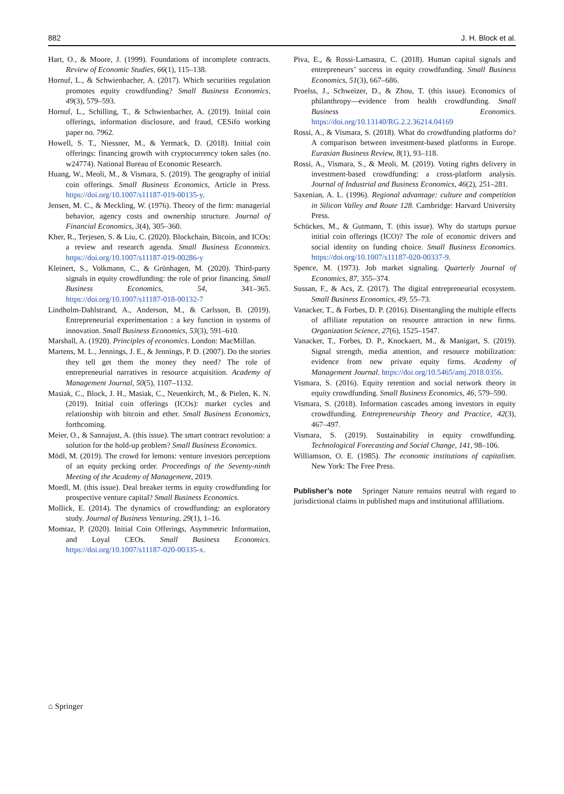882 J. H. Block et al.
Hart, O., & Moore, J. (1999). Foundations of incomplete contracts. Review of Economic Studies, 66(1), 115–138.
Hornuf, L., & Schwienbacher, A. (2017). Which securities regulation promotes equity crowdfunding? Small Business Economics, 49(3), 579–593.
Hornuf, L., Schilling, T., & Schwienbacher, A. (2019). Initial coin offerings, information disclosure, and fraud, CESifo working paper no. 7962.
Howell, S. T., Niessner, M., & Yermack, D. (2018). Initial coin offerings: financing growth with cryptocurrency token sales (no. w24774). National Bureau of Economic Research.
Huang, W., Meoli, M., & Vismara, S. (2019). The geography of initial coin offerings. Small Business Economics, Article in Press. https://doi.org/10.1007/s11187-019-00135-y.
Jensen, M. C., & Meckling, W. (1976). Theory of the firm: managerial behavior, agency costs and ownership structure. Journal of Financial Economics, 3(4), 305–360.
Kher, R., Terjesen, S. & Liu, C. (2020). Blockchain, Bitcoin, and ICOs: a review and research agenda. Small Business Economics. https://doi.org/10.1007/s11187-019-00286-y
Kleinert, S., Volkmann, C., & Grünhagen, M. (2020). Third-party signals in equity crowdfunding: the role of prior financing. Small Business Economics, 54, 341–365. https://doi.org/10.1007/s11187-018-00132-7
Lindholm-Dahlstrand, A., Anderson, M., & Carlsson, B. (2019). Entrepreneurial experimentation : a key function in systems of innovation. Small Business Economics, 53(3), 591–610.
Marshall, A. (1920). Principles of economics. London: MacMillan.
Martens, M. L., Jennings, J. E., & Jennings, P. D. (2007). Do the stories they tell get them the money they need? The role of entrepreneurial narratives in resource acquisition. Academy of Management Journal, 50(5), 1107–1132.
Masiak, C., Block, J. H., Masiak, C., Neuenkirch, M., & Pielen, K. N. (2019). Initial coin offerings (ICOs): market cycles and relationship with bitcoin and ether. Small Business Economics, forthcoming.
Meier, O., & Sannajust, A. (this issue). The smart contract revolution: a solution for the hold-up problem? Small Business Economics.
Mödl, M. (2019). The crowd for lemons: venture investors perceptions of an equity pecking order. Proceedings of the Seventy-ninth Meeting of the Academy of Management, 2019.
Moedl, M. (this issue). Deal breaker terms in equity crowdfunding for prospective venture capital? Small Business Economics.
Mollick, E. (2014). The dynamics of crowdfunding: an exploratory study. Journal of Business Venturing, 29(1), 1–16.
Momtaz, P. (2020). Initial Coin Offerings, Asymmetric Information, and Loyal CEOs. Small Business Economics. https://doi.org/10.1007/s11187-020-00335-x.
Piva, E., & Rossi-Lamastra, C. (2018). Human capital signals and entrepreneurs’ success in equity crowdfunding. Small Business Economics, 51(3), 667–686.
Proelss, J., Schweizer, D., & Zhou, T. (this issue). Economics of philanthropy—evidence from health crowdfunding. Small Business Economics. https://doi.org/10.13140/RG.2.2.36214.04169
Rossi, A., & Vismara, S. (2018). What do crowdfunding platforms do? A comparison between investment-based platforms in Europe. Eurasian Business Review, 8(1), 93–118.
Rossi, A., Vismara, S., & Meoli, M. (2019). Voting rights delivery in investment-based crowdfunding: a cross-platform analysis. Journal of Industrial and Business Economics, 46(2), 251–281.
Saxenian, A. L. (1996). Regional advantage: culture and competition in Silicon Valley and Route 128. Cambridge: Harvard University Press.
Schückes, M., & Gutmann, T. (this issue). Why do startups pursue initial coin offerings (ICO)? The role of economic drivers and social identity on funding choice. Small Business Economics. https://doi.org/10.1007/s11187-020-00337-9.
Spence, M. (1973). Job market signaling. Quarterly Journal of Economics, 87, 355–374.
Sussan, F., & Acs, Z. (2017). The digital entrepreneurial ecosystem. Small Business Economics, 49, 55–73.
Vanacker, T., & Forbes, D. P. (2016). Disentangling the multiple effects of affiliate reputation on resource attraction in new firms. Organization Science, 27(6), 1525–1547.
Vanacker, T., Forbes, D. P., Knockaert, M., & Manigart, S. (2019). Signal strength, media attention, and resource mobilization: evidence from new private equity firms. Academy of Management Journal. https://doi.org/10.5465/amj.2018.0356.
Vismara, S. (2016). Equity retention and social network theory in equity crowdfunding. Small Business Economics, 46, 579–590.
Vismara, S. (2018). Information cascades among investors in equity crowdfunding. Entrepreneurship Theory and Practice, 42(3), 467–497.
Vismara, S. (2019). Sustainability in equity crowdfunding. Technological Forecasting and Social Change, 141, 98–106.
Williamson, O. E. (1985). The economic institutions of capitalism. New York: The Free Press.
Publisher’s note Springer Nature remains neutral with regard to jurisdictional claims in published maps and institutional affiliations.
⌂ Springer